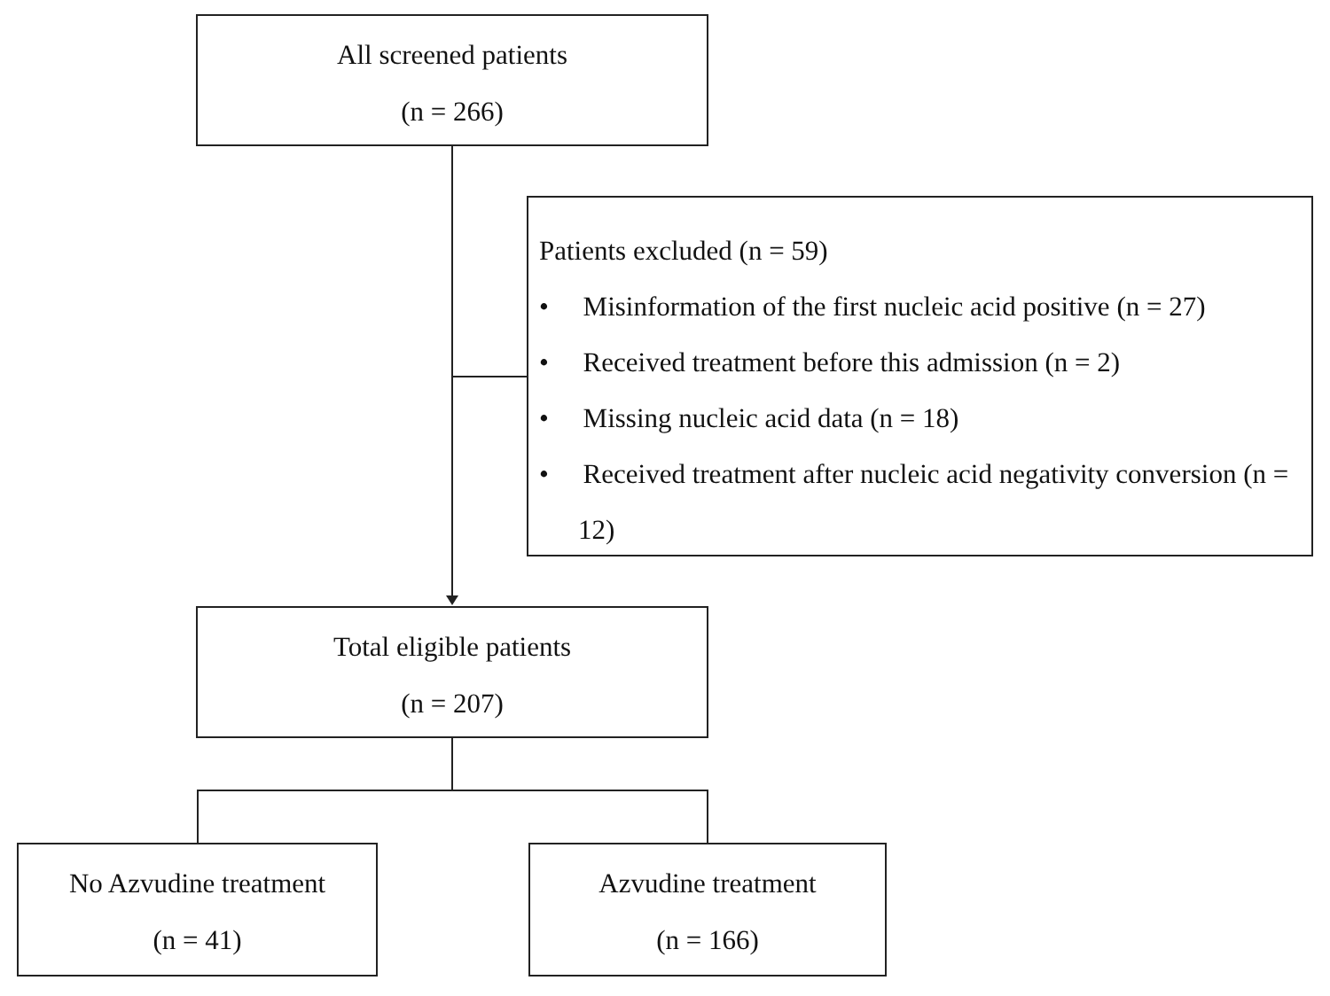All screened patients
(n = 266)
Patients excluded (n = 59)
• Misinformation of the first nucleic acid positive (n = 27)
• Received treatment before this admission (n = 2)
• Missing nucleic acid data (n = 18)
• Received treatment after nucleic acid negativity conversion (n = 12)
Total eligible patients
(n = 207)
No Azvudine treatment
(n = 41)
Azvudine treatment
(n = 166)